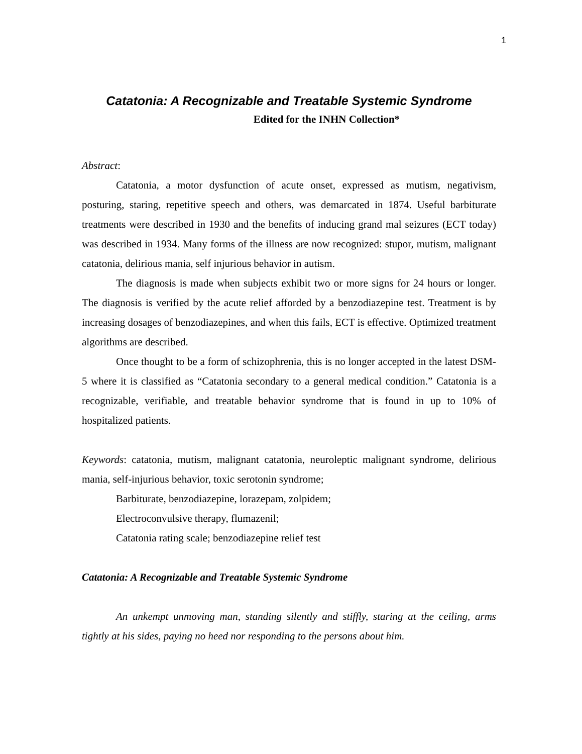1
Catatonia: A Recognizable and Treatable Systemic Syndrome
Edited for the INHN Collection*
Abstract:
Catatonia, a motor dysfunction of acute onset, expressed as mutism, negativism, posturing, staring, repetitive speech and others, was demarcated in 1874. Useful barbiturate treatments were described in 1930 and the benefits of inducing grand mal seizures (ECT today) was described in 1934. Many forms of the illness are now recognized: stupor, mutism, malignant catatonia, delirious mania, self injurious behavior in autism.
The diagnosis is made when subjects exhibit two or more signs for 24 hours or longer. The diagnosis is verified by the acute relief afforded by a benzodiazepine test. Treatment is by increasing dosages of benzodiazepines, and when this fails, ECT is effective. Optimized treatment algorithms are described.
Once thought to be a form of schizophrenia, this is no longer accepted in the latest DSM-5 where it is classified as “Catatonia secondary to a general medical condition.” Catatonia is a recognizable, verifiable, and treatable behavior syndrome that is found in up to 10% of hospitalized patients.
Keywords: catatonia, mutism, malignant catatonia, neuroleptic malignant syndrome, delirious mania, self-injurious behavior, toxic serotonin syndrome;
Barbiturate, benzodiazepine, lorazepam, zolpidem;
Electroconvulsive therapy, flumazenil;
Catatonia rating scale; benzodiazepine relief test
Catatonia: A Recognizable and Treatable Systemic Syndrome
An unkempt unmoving man, standing silently and stiffly, staring at the ceiling, arms tightly at his sides, paying no heed nor responding to the persons about him.